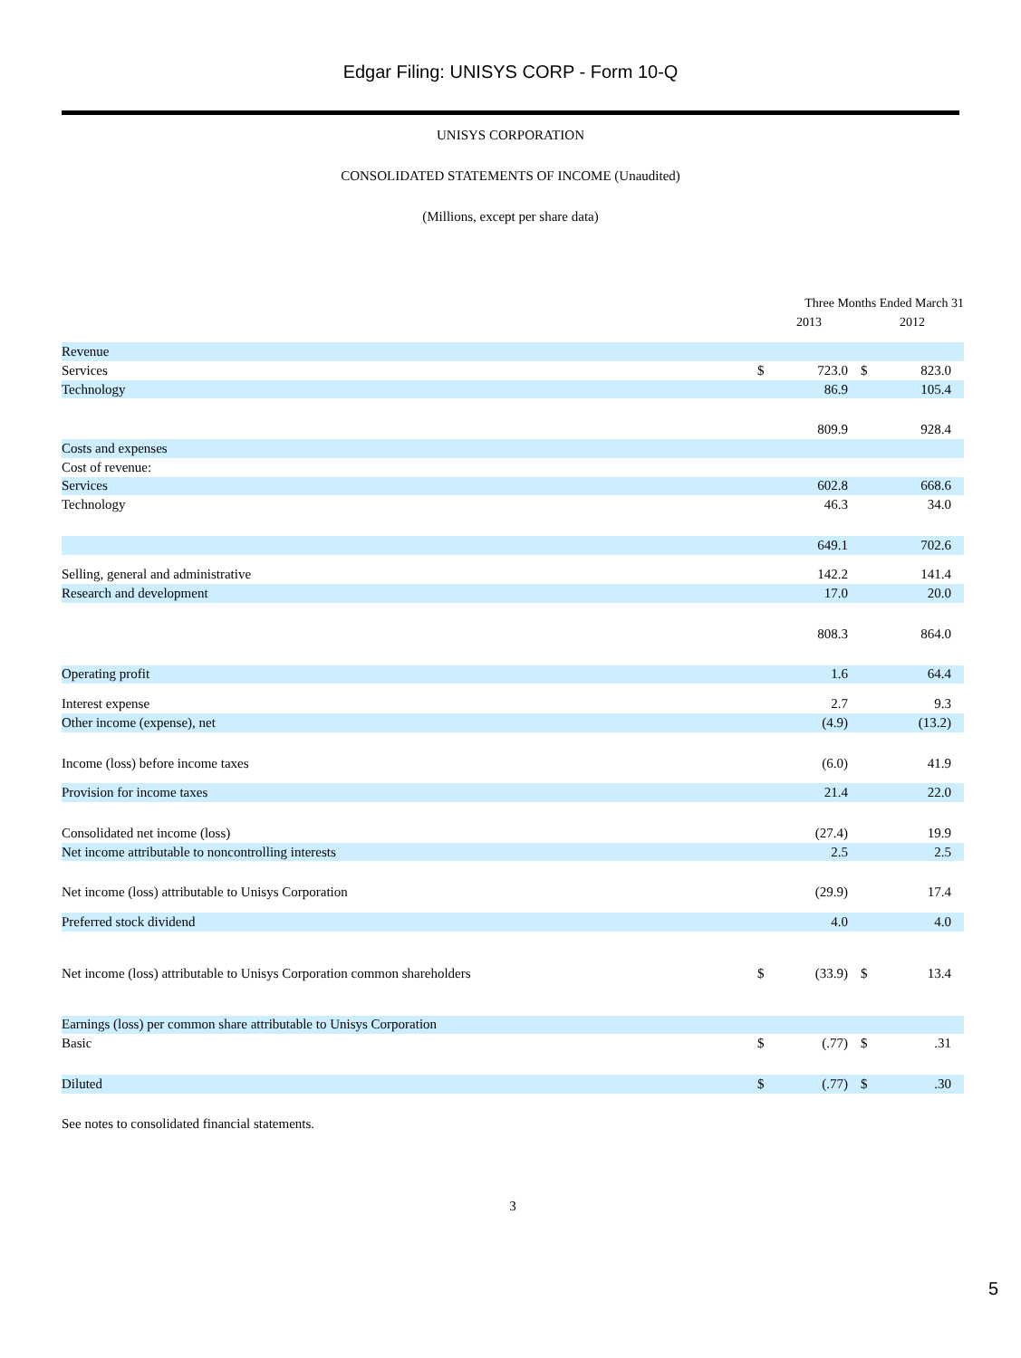Edgar Filing: UNISYS CORP - Form 10-Q
UNISYS CORPORATION
CONSOLIDATED STATEMENTS OF INCOME (Unaudited)
(Millions, except per share data)
| | Three Months Ended March 31 | | | | | |
| --- | --- | --- | --- | --- | --- | --- |
| | 2013 | | | 2012 | | |
| Revenue | | | | | | |
| Services | $ | 723.0 | | $ | 823.0 | |
| Technology | | 86.9 | | | 105.4 | |
| | | 809.9 | | | 928.4 | |
| Costs and expenses | | | | | | |
| Cost of revenue: | | | | | | |
| Services | | 602.8 | | | 668.6 | |
| Technology | | 46.3 | | | 34.0 | |
| | | 649.1 | | | 702.6 | |
| Selling, general and administrative | | 142.2 | | | 141.4 | |
| Research and development | | 17.0 | | | 20.0 | |
| | | 808.3 | | | 864.0 | |
| Operating profit | | 1.6 | | | 64.4 | |
| Interest expense | | 2.7 | | | 9.3 | |
| Other income (expense), net | | (4.9) | | | (13.2) | |
| Income (loss) before income taxes | | (6.0) | | | 41.9 | |
| Provision for income taxes | | 21.4 | | | 22.0 | |
| Consolidated net income (loss) | | (27.4) | | | 19.9 | |
| Net income attributable to noncontrolling interests | | 2.5 | | | 2.5 | |
| Net income (loss) attributable to Unisys Corporation | | (29.9) | | | 17.4 | |
| Preferred stock dividend | | 4.0 | | | 4.0 | |
| Net income (loss) attributable to Unisys Corporation common shareholders | $ | (33.9) | | $ | 13.4 | |
| Earnings (loss) per common share attributable to Unisys Corporation | | | | | | |
| Basic | $ | (.77) | | $ | .31 | |
| Diluted | $ | (.77) | | $ | .30 | |
| See notes to consolidated financial statements. | | | | | | |
| 3 | | | | | | |
5